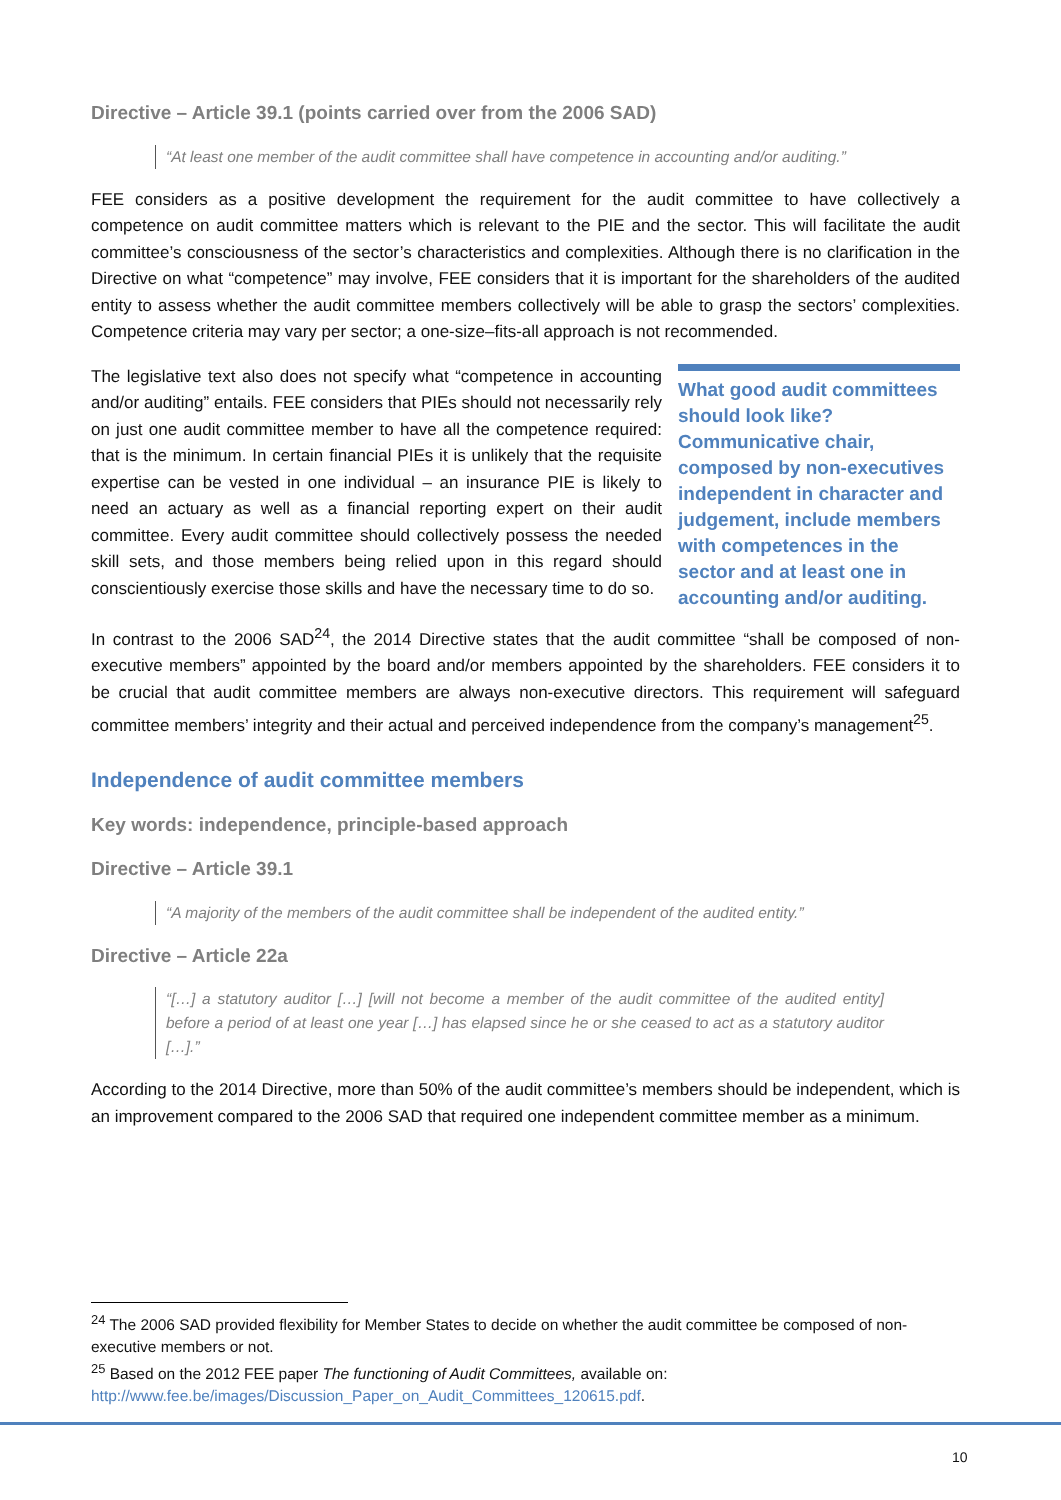Directive – Article 39.1 (points carried over from the 2006 SAD)
“At least one member of the audit committee shall have competence in accounting and/or auditing.”
FEE considers as a positive development the requirement for the audit committee to have collectively a competence on audit committee matters which is relevant to the PIE and the sector. This will facilitate the audit committee’s consciousness of the sector’s characteristics and complexities. Although there is no clarification in the Directive on what “competence” may involve, FEE considers that it is important for the shareholders of the audited entity to assess whether the audit committee members collectively will be able to grasp the sectors’ complexities. Competence criteria may vary per sector; a one-size–fits-all approach is not recommended.
The legislative text also does not specify what “competence in accounting and/or auditing” entails. FEE considers that PIEs should not necessarily rely on just one audit committee member to have all the competence required: that is the minimum. In certain financial PIEs it is unlikely that the requisite expertise can be vested in one individual – an insurance PIE is likely to need an actuary as well as a financial reporting expert on their audit committee. Every audit committee should collectively possess the needed skill sets, and those members being relied upon in this regard should conscientiously exercise those skills and have the necessary time to do so.
What good audit committees should look like? Communicative chair, composed by non-executives independent in character and judgement, include members with competences in the sector and at least one in accounting and/or auditing.
In contrast to the 2006 SAD<sup>24</sup>, the 2014 Directive states that the audit committee “shall be composed of non-executive members” appointed by the board and/or members appointed by the shareholders. FEE considers it to be crucial that audit committee members are always non-executive directors. This requirement will safeguard committee members’ integrity and their actual and perceived independence from the company’s management<sup>25</sup>.
Independence of audit committee members
Key words: independence, principle-based approach
Directive – Article 39.1
“A majority of the members of the audit committee shall be independent of the audited entity.”
Directive – Article 22a
“[…] a statutory auditor […] [will not become a member of the audit committee of the audited entity] before a period of at least one year […] has elapsed since he or she ceased to act as a statutory auditor […].”
According to the 2014 Directive, more than 50% of the audit committee’s members should be independent, which is an improvement compared to the 2006 SAD that required one independent committee member as a minimum.
<sup>24</sup> The 2006 SAD provided flexibility for Member States to decide on whether the audit committee be composed of non-executive members or not.
<sup>25</sup> Based on the 2012 FEE paper The functioning of Audit Committees, available on: http://www.fee.be/images/Discussion_Paper_on_Audit_Committees_120615.pdf.
10